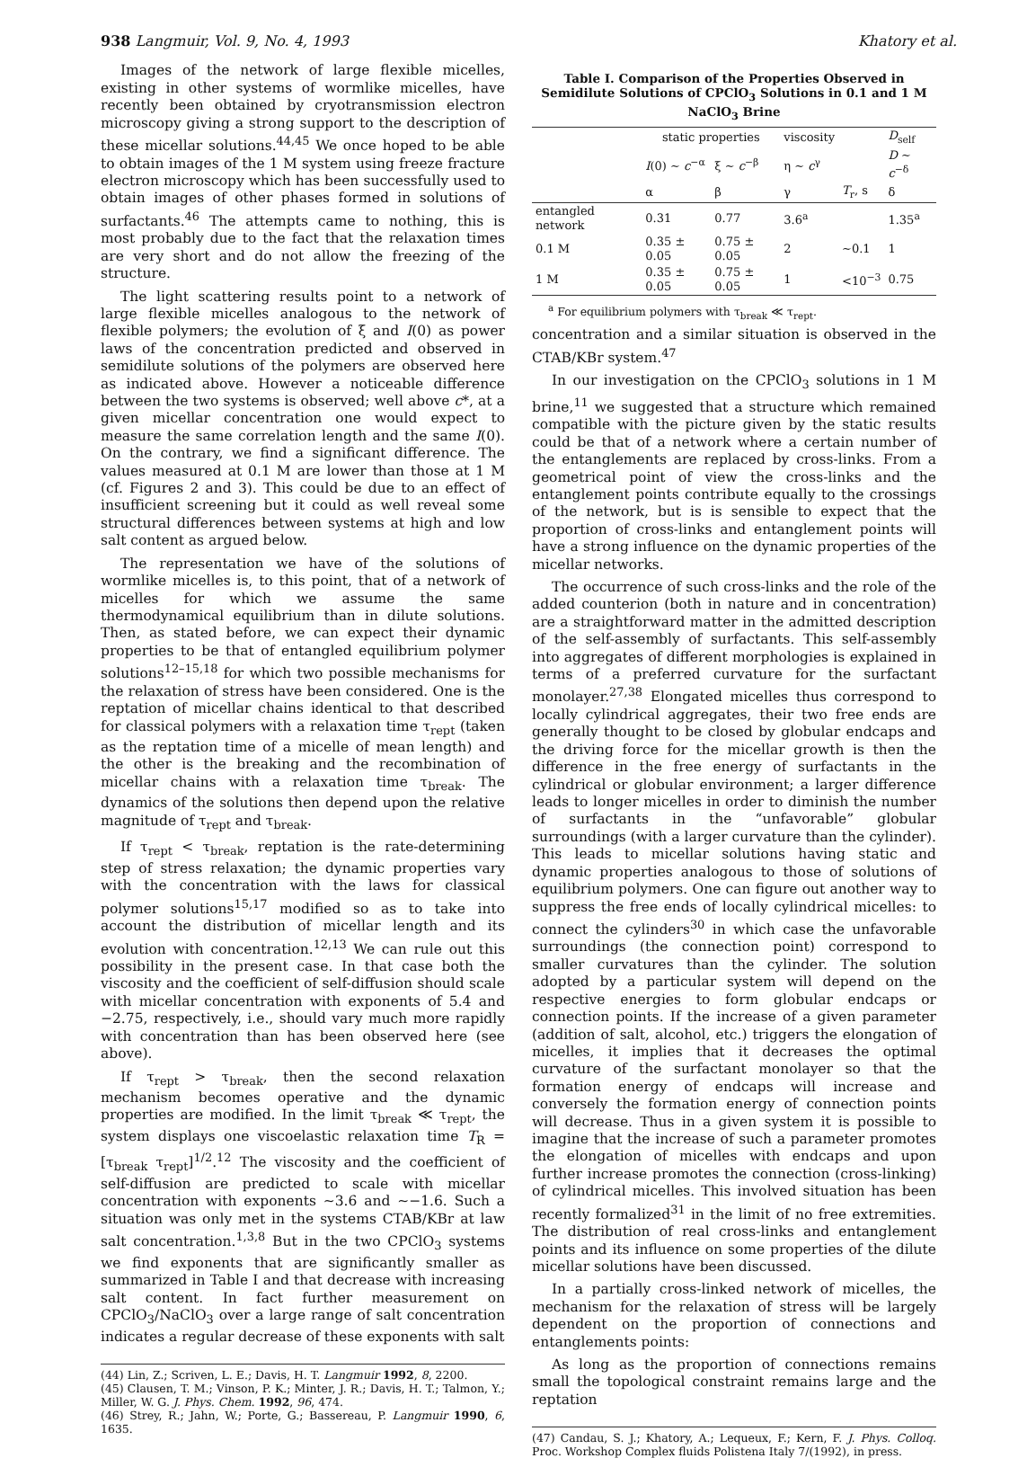938 Langmuir, Vol. 9, No. 4, 1993 Khatory et al.
Images of the network of large flexible micelles, existing in other systems of wormlike micelles, have recently been obtained by cryotransmission electron microscopy giving a strong support to the description of these micellar solutions.<sup>44,45</sup> We once hoped to be able to obtain images of the 1 M system using freeze fracture electron microscopy which has been successfully used to obtain images of other phases formed in solutions of surfactants.<sup>46</sup> The attempts came to nothing, this is most probably due to the fact that the relaxation times are very short and do not allow the freezing of the structure.
The light scattering results point to a network of large flexible micelles analogous to the network of flexible polymers; the evolution of ξ and I(0) as power laws of the concentration predicted and observed in semidilute solutions of the polymers are observed here as indicated above. However a noticeable difference between the two systems is observed; well above c*, at a given micellar concentration one would expect to measure the same correlation length and the same I(0). On the contrary, we find a significant difference. The values measured at 0.1 M are lower than those at 1 M (cf. Figures 2 and 3). This could be due to an effect of insufficient screening but it could as well reveal some structural differences between systems at high and low salt content as argued below.
The representation we have of the solutions of wormlike micelles is, to this point, that of a network of micelles for which we assume the same thermodynamical equilibrium than in dilute solutions. Then, as stated before, we can expect their dynamic properties to be that of entangled equilibrium polymer solutions<sup>12–15,18</sup> for which two possible mechanisms for the relaxation of stress have been considered. One is the reptation of micellar chains identical to that described for classical polymers with a relaxation time τ<sub>rept</sub> (taken as the reptation time of a micelle of mean length) and the other is the breaking and the recombination of micellar chains with a relaxation time τ<sub>break</sub>. The dynamics of the solutions then depend upon the relative magnitude of τ<sub>rept</sub> and τ<sub>break</sub>.
If τ<sub>rept</sub> < τ<sub>break</sub>, reptation is the rate-determining step of stress relaxation; the dynamic properties vary with the concentration with the laws for classical polymer solutions<sup>15,17</sup> modified so as to take into account the distribution of micellar length and its evolution with concentration.<sup>12,13</sup> We can rule out this possibility in the present case. In that case both the viscosity and the coefficient of self-diffusion should scale with micellar concentration with exponents of 5.4 and −2.75, respectively, i.e., should vary much more rapidly with concentration than has been observed here (see above).
If τ<sub>rept</sub> > τ<sub>break</sub>, then the second relaxation mechanism becomes operative and the dynamic properties are modified. In the limit τ<sub>break</sub> ≪ τ<sub>rept</sub>, the system displays one viscoelastic relaxation time T<sub>R</sub> = [τ<sub>break</sub> τ<sub>rept</sub>]<sup>1/2</sup>.<sup>12</sup> The viscosity and the coefficient of self-diffusion are predicted to scale with micellar concentration with exponents ∼3.6 and ∼−1.6. Such a situation was only met in the systems CTAB/KBr at law salt concentration.<sup>1,3,8</sup> But in the two CPClO<sub>3</sub> systems we find exponents that are significantly smaller as summarized in Table I and that decrease with increasing salt content. In fact further measurement on CPClO<sub>3</sub>/NaClO<sub>3</sub> over a large range of salt concentration indicates a regular decrease of these exponents with salt
(44) Lin, Z.; Scriven, L. E.; Davis, H. T. Langmuir 1992, 8, 2200.
(45) Clausen, T. M.; Vinson, P. K.; Minter, J. R.; Davis, H. T.; Talmon, Y.; Miller, W. G. J. Phys. Chem. 1992, 96, 474.
(46) Strey, R.; Jahn, W.; Porte, G.; Bassereau, P. Langmuir 1990, 6, 1635.
Table I. Comparison of the Properties Observed in Semidilute Solutions of CPClO<sub>3</sub> Solutions in 0.1 and 1 M NaClO<sub>3</sub> Brine
| | static properties | | viscosity | | D<sub>self</sub> |
| --- | --- | --- | --- | --- | --- |
| | I (0) ∼ c<sup>−α</sup> | ξ ∼ c<sup>−β</sup> | η ∼ c<sup>γ</sup> | | D ∼ c<sup>−δ</sup> |
| | α | β | γ | T<sub>r</sub>, s | δ |
| entangled network | 0.31 | 0.77 | 3.6<sup>a</sup> | | 1.35<sup>a</sup> |
| 0.1 M | 0.35 ± 0.05 | 0.75 ± 0.05 | 2 | ∼0.1 | 1 |
| 1 M | 0.35 ± 0.05 | 0.75 ± 0.05 | 1 | <10<sup>−3</sup> | 0.75 |
<sup>a</sup> For equilibrium polymers with τ<sub>break</sub> ≪ τ<sub>rept</sub>.
concentration and a similar situation is observed in the CTAB/KBr system.<sup>47</sup>
In our investigation on the CPClO<sub>3</sub> solutions in 1 M brine,<sup>11</sup> we suggested that a structure which remained compatible with the picture given by the static results could be that of a network where a certain number of the entanglements are replaced by cross-links. From a geometrical point of view the cross-links and the entanglement points contribute equally to the crossings of the network, but is is sensible to expect that the proportion of cross-links and entanglement points will have a strong influence on the dynamic properties of the micellar networks.
The occurrence of such cross-links and the role of the added counterion (both in nature and in concentration) are a straightforward matter in the admitted description of the self-assembly of surfactants. This self-assembly into aggregates of different morphologies is explained in terms of a preferred curvature for the surfactant monolayer.<sup>27,38</sup> Elongated micelles thus correspond to locally cylindrical aggregates, their two free ends are generally thought to be closed by globular endcaps and the driving force for the micellar growth is then the difference in the free energy of surfactants in the cylindrical or globular environment; a larger difference leads to longer micelles in order to diminish the number of surfactants in the “unfavorable” globular surroundings (with a larger curvature than the cylinder). This leads to micellar solutions having static and dynamic properties analogous to those of solutions of equilibrium polymers. One can figure out another way to suppress the free ends of locally cylindrical micelles: to connect the cylinders<sup>30</sup> in which case the unfavorable surroundings (the connection point) correspond to smaller curvatures than the cylinder. The solution adopted by a particular system will depend on the respective energies to form globular endcaps or connection points. If the increase of a given parameter (addition of salt, alcohol, etc.) triggers the elongation of micelles, it implies that it decreases the optimal curvature of the surfactant monolayer so that the formation energy of endcaps will increase and conversely the formation energy of connection points will decrease. Thus in a given system it is possible to imagine that the increase of such a parameter promotes the elongation of micelles with endcaps and upon further increase promotes the connection (cross-linking) of cylindrical micelles. This involved situation has been recently formalized<sup>31</sup> in the limit of no free extremities. The distribution of real cross-links and entanglement points and its influence on some properties of the dilute micellar solutions have been discussed.
In a partially cross-linked network of micelles, the mechanism for the relaxation of stress will be largely dependent on the proportion of connections and entanglements points:
As long as the proportion of connections remains small the topological constraint remains large and the reptation
(47) Candau, S. J.; Khatory, A.; Lequeux, F.; Kern, F. J. Phys. Colloq. Proc. Workshop Complex fluids Polistena Italy 7/(1992), in press.